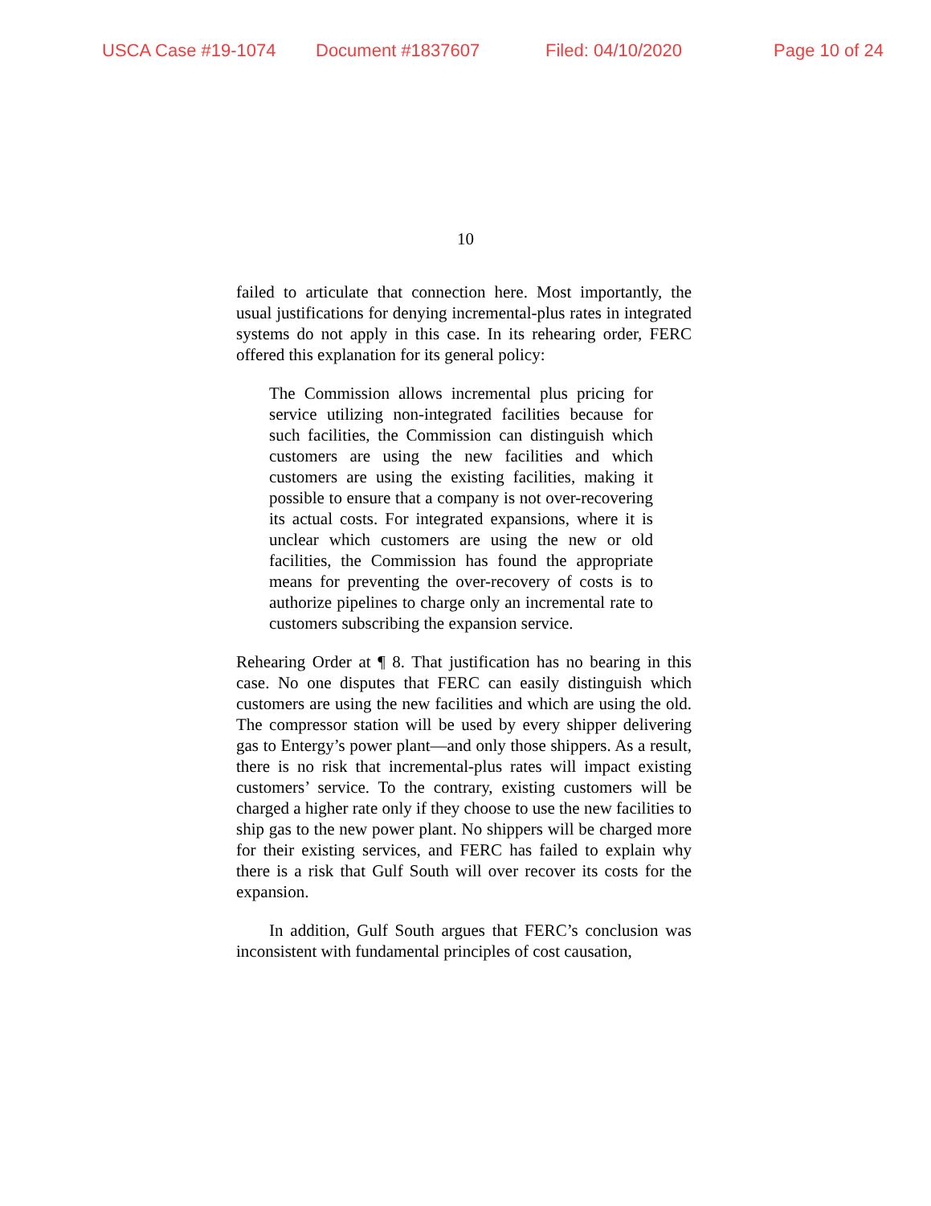USCA Case #19-1074 Document #1837607 Filed: 04/10/2020 Page 10 of 24
10
failed to articulate that connection here. Most importantly, the usual justifications for denying incremental-plus rates in integrated systems do not apply in this case. In its rehearing order, FERC offered this explanation for its general policy:
The Commission allows incremental plus pricing for service utilizing non-integrated facilities because for such facilities, the Commission can distinguish which customers are using the new facilities and which customers are using the existing facilities, making it possible to ensure that a company is not over-recovering its actual costs. For integrated expansions, where it is unclear which customers are using the new or old facilities, the Commission has found the appropriate means for preventing the over-recovery of costs is to authorize pipelines to charge only an incremental rate to customers subscribing the expansion service.
Rehearing Order at ¶ 8. That justification has no bearing in this case. No one disputes that FERC can easily distinguish which customers are using the new facilities and which are using the old. The compressor station will be used by every shipper delivering gas to Entergy’s power plant—and only those shippers. As a result, there is no risk that incremental-plus rates will impact existing customers’ service. To the contrary, existing customers will be charged a higher rate only if they choose to use the new facilities to ship gas to the new power plant. No shippers will be charged more for their existing services, and FERC has failed to explain why there is a risk that Gulf South will over recover its costs for the expansion.
In addition, Gulf South argues that FERC’s conclusion was inconsistent with fundamental principles of cost causation,